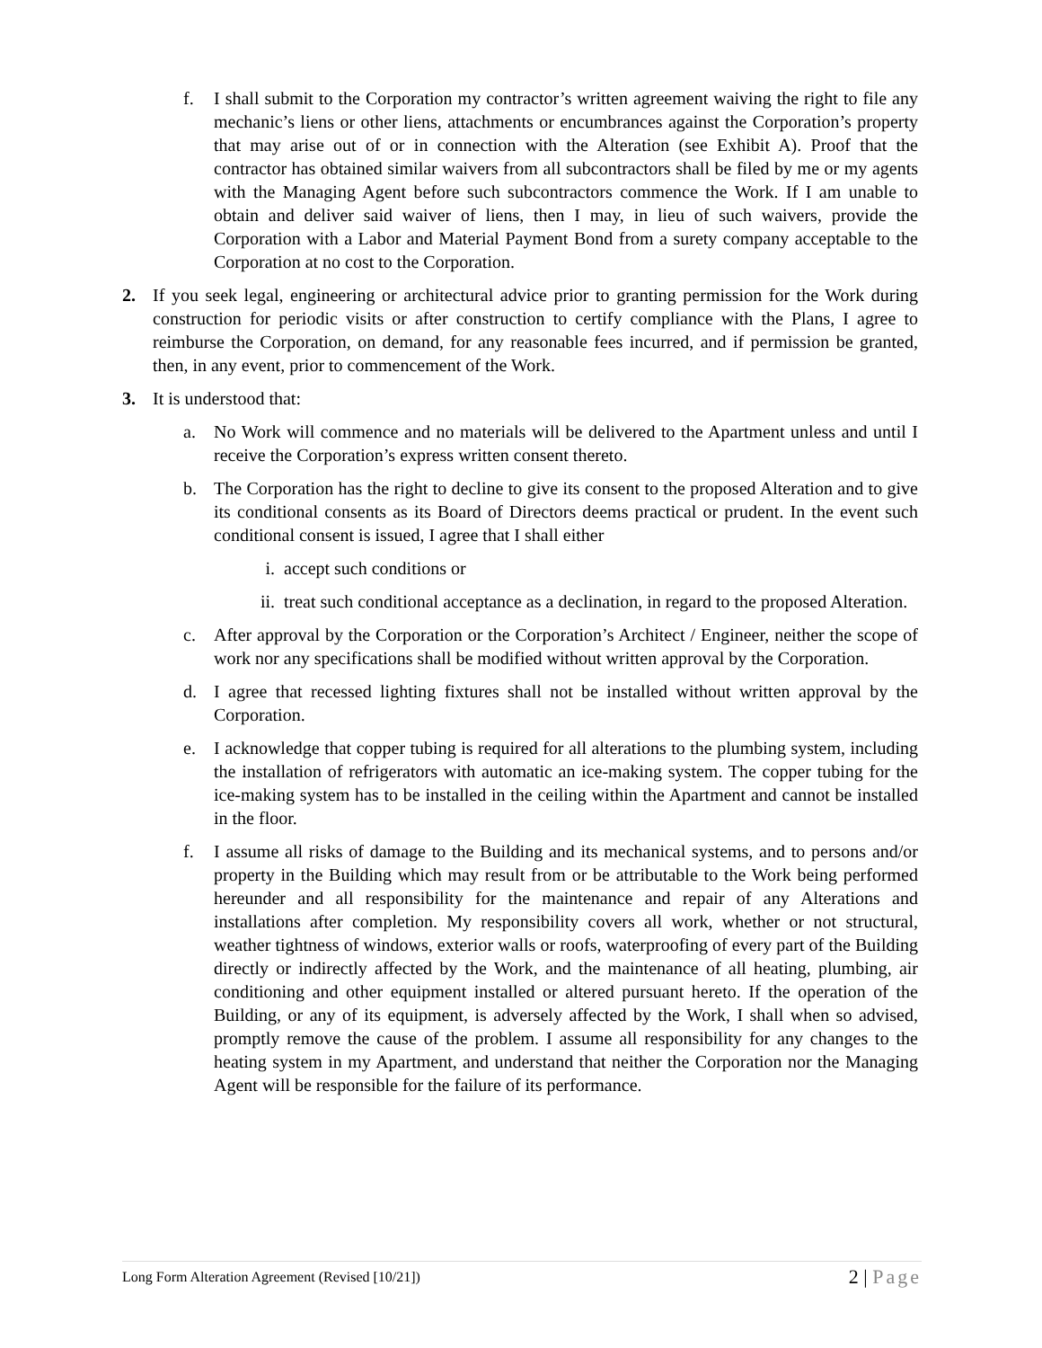f. I shall submit to the Corporation my contractor’s written agreement waiving the right to file any mechanic’s liens or other liens, attachments or encumbrances against the Corporation’s property that may arise out of or in connection with the Alteration (see Exhibit A). Proof that the contractor has obtained similar waivers from all subcontractors shall be filed by me or my agents with the Managing Agent before such subcontractors commence the Work. If I am unable to obtain and deliver said waiver of liens, then I may, in lieu of such waivers, provide the Corporation with a Labor and Material Payment Bond from a surety company acceptable to the Corporation at no cost to the Corporation.
2. If you seek legal, engineering or architectural advice prior to granting permission for the Work during construction for periodic visits or after construction to certify compliance with the Plans, I agree to reimburse the Corporation, on demand, for any reasonable fees incurred, and if permission be granted, then, in any event, prior to commencement of the Work.
3. It is understood that:
a. No Work will commence and no materials will be delivered to the Apartment unless and until I receive the Corporation’s express written consent thereto.
b. The Corporation has the right to decline to give its consent to the proposed Alteration and to give its conditional consents as its Board of Directors deems practical or prudent. In the event such conditional consent is issued, I agree that I shall either
i. accept such conditions or
ii. treat such conditional acceptance as a declination, in regard to the proposed Alteration.
c. After approval by the Corporation or the Corporation’s Architect / Engineer, neither the scope of work nor any specifications shall be modified without written approval by the Corporation.
d. I agree that recessed lighting fixtures shall not be installed without written approval by the Corporation.
e. I acknowledge that copper tubing is required for all alterations to the plumbing system, including the installation of refrigerators with automatic an ice-making system. The copper tubing for the ice-making system has to be installed in the ceiling within the Apartment and cannot be installed in the floor.
f. I assume all risks of damage to the Building and its mechanical systems, and to persons and/or property in the Building which may result from or be attributable to the Work being performed hereunder and all responsibility for the maintenance and repair of any Alterations and installations after completion. My responsibility covers all work, whether or not structural, weather tightness of windows, exterior walls or roofs, waterproofing of every part of the Building directly or indirectly affected by the Work, and the maintenance of all heating, plumbing, air conditioning and other equipment installed or altered pursuant hereto. If the operation of the Building, or any of its equipment, is adversely affected by the Work, I shall when so advised, promptly remove the cause of the problem. I assume all responsibility for any changes to the heating system in my Apartment, and understand that neither the Corporation nor the Managing Agent will be responsible for the failure of its performance.
Long Form Alteration Agreement (Revised [10/21]) 2 | Page